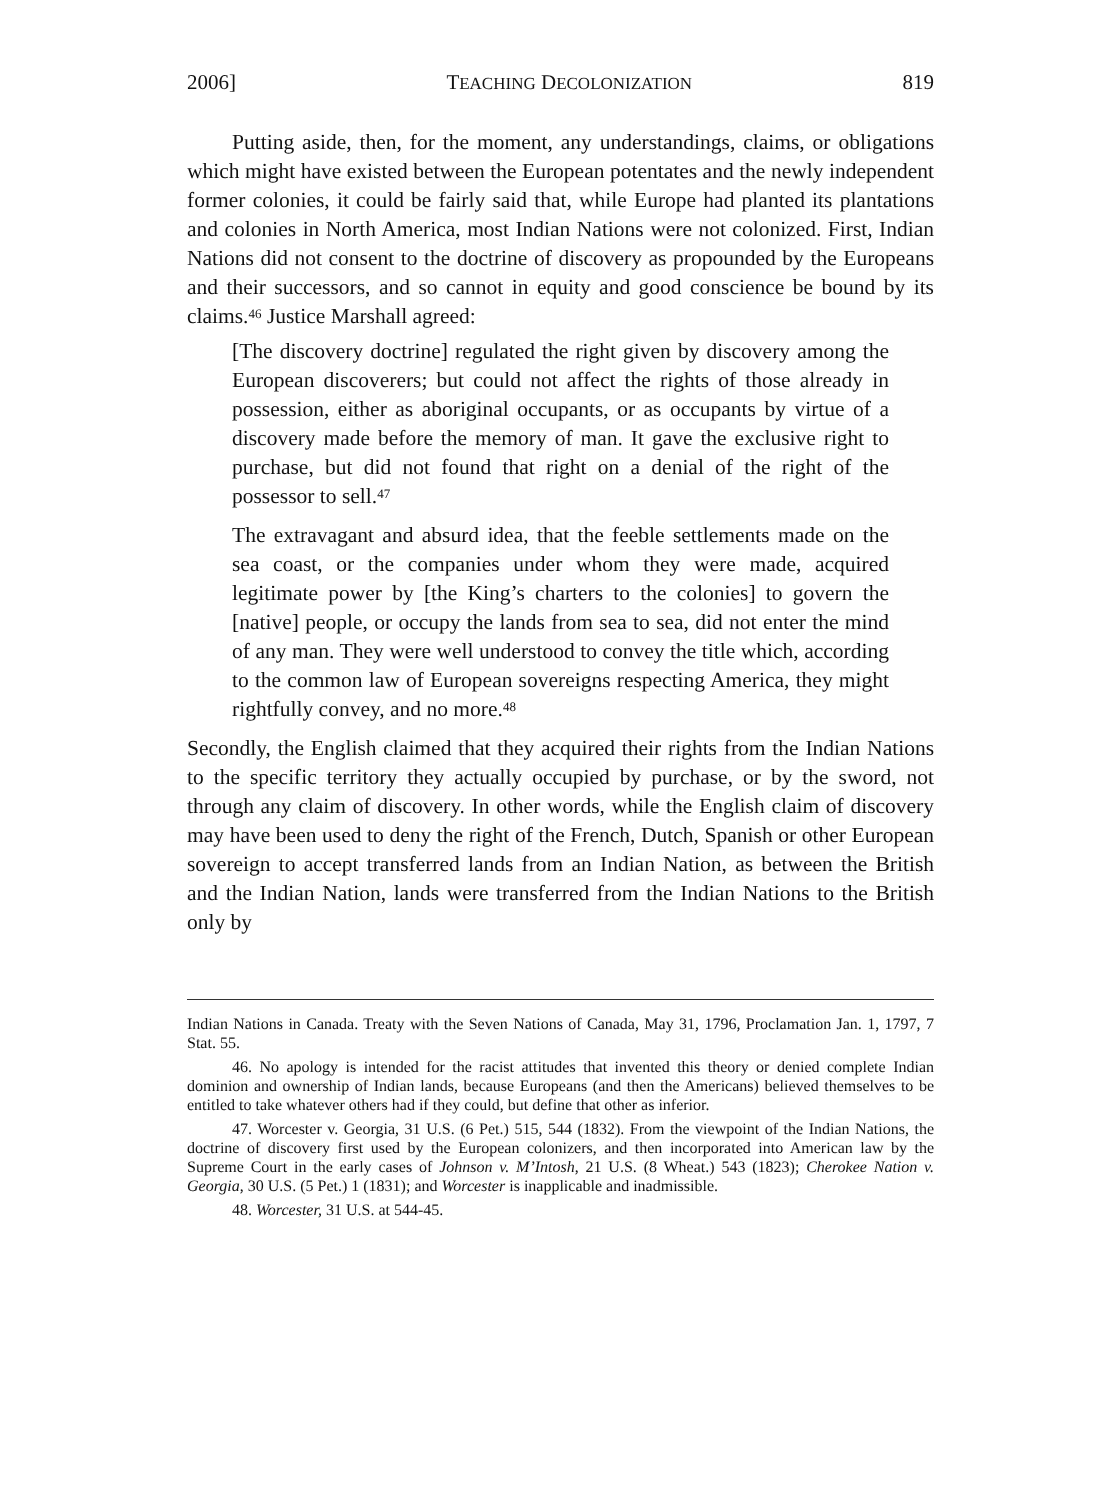2006] TEACHING DECOLONIZATION 819
Putting aside, then, for the moment, any understandings, claims, or obligations which might have existed between the European potentates and the newly independent former colonies, it could be fairly said that, while Europe had planted its plantations and colonies in North America, most Indian Nations were not colonized. First, Indian Nations did not consent to the doctrine of discovery as propounded by the Europeans and their successors, and so cannot in equity and good conscience be bound by its claims.<sup>46</sup> Justice Marshall agreed:
[The discovery doctrine] regulated the right given by discovery among the European discoverers; but could not affect the rights of those already in possession, either as aboriginal occupants, or as occupants by virtue of a discovery made before the memory of man. It gave the exclusive right to purchase, but did not found that right on a denial of the right of the possessor to sell.<sup>47</sup>
The extravagant and absurd idea, that the feeble settlements made on the sea coast, or the companies under whom they were made, acquired legitimate power by [the King’s charters to the colonies] to govern the [native] people, or occupy the lands from sea to sea, did not enter the mind of any man. They were well understood to convey the title which, according to the common law of European sovereigns respecting America, they might rightfully convey, and no more.<sup>48</sup>
Secondly, the English claimed that they acquired their rights from the Indian Nations to the specific territory they actually occupied by purchase, or by the sword, not through any claim of discovery. In other words, while the English claim of discovery may have been used to deny the right of the French, Dutch, Spanish or other European sovereign to accept transferred lands from an Indian Nation, as between the British and the Indian Nation, lands were transferred from the Indian Nations to the British only by
Indian Nations in Canada. Treaty with the Seven Nations of Canada, May 31, 1796, Proclamation Jan. 1, 1797, 7 Stat. 55.
46. No apology is intended for the racist attitudes that invented this theory or denied complete Indian dominion and ownership of Indian lands, because Europeans (and then the Americans) believed themselves to be entitled to take whatever others had if they could, but define that other as inferior.
47. Worcester v. Georgia, 31 U.S. (6 Pet.) 515, 544 (1832). From the viewpoint of the Indian Nations, the doctrine of discovery first used by the European colonizers, and then incorporated into American law by the Supreme Court in the early cases of Johnson v. M’Intosh, 21 U.S. (8 Wheat.) 543 (1823); Cherokee Nation v. Georgia, 30 U.S. (5 Pet.) 1 (1831); and Worcester is inapplicable and inadmissible.
48. Worcester, 31 U.S. at 544-45.